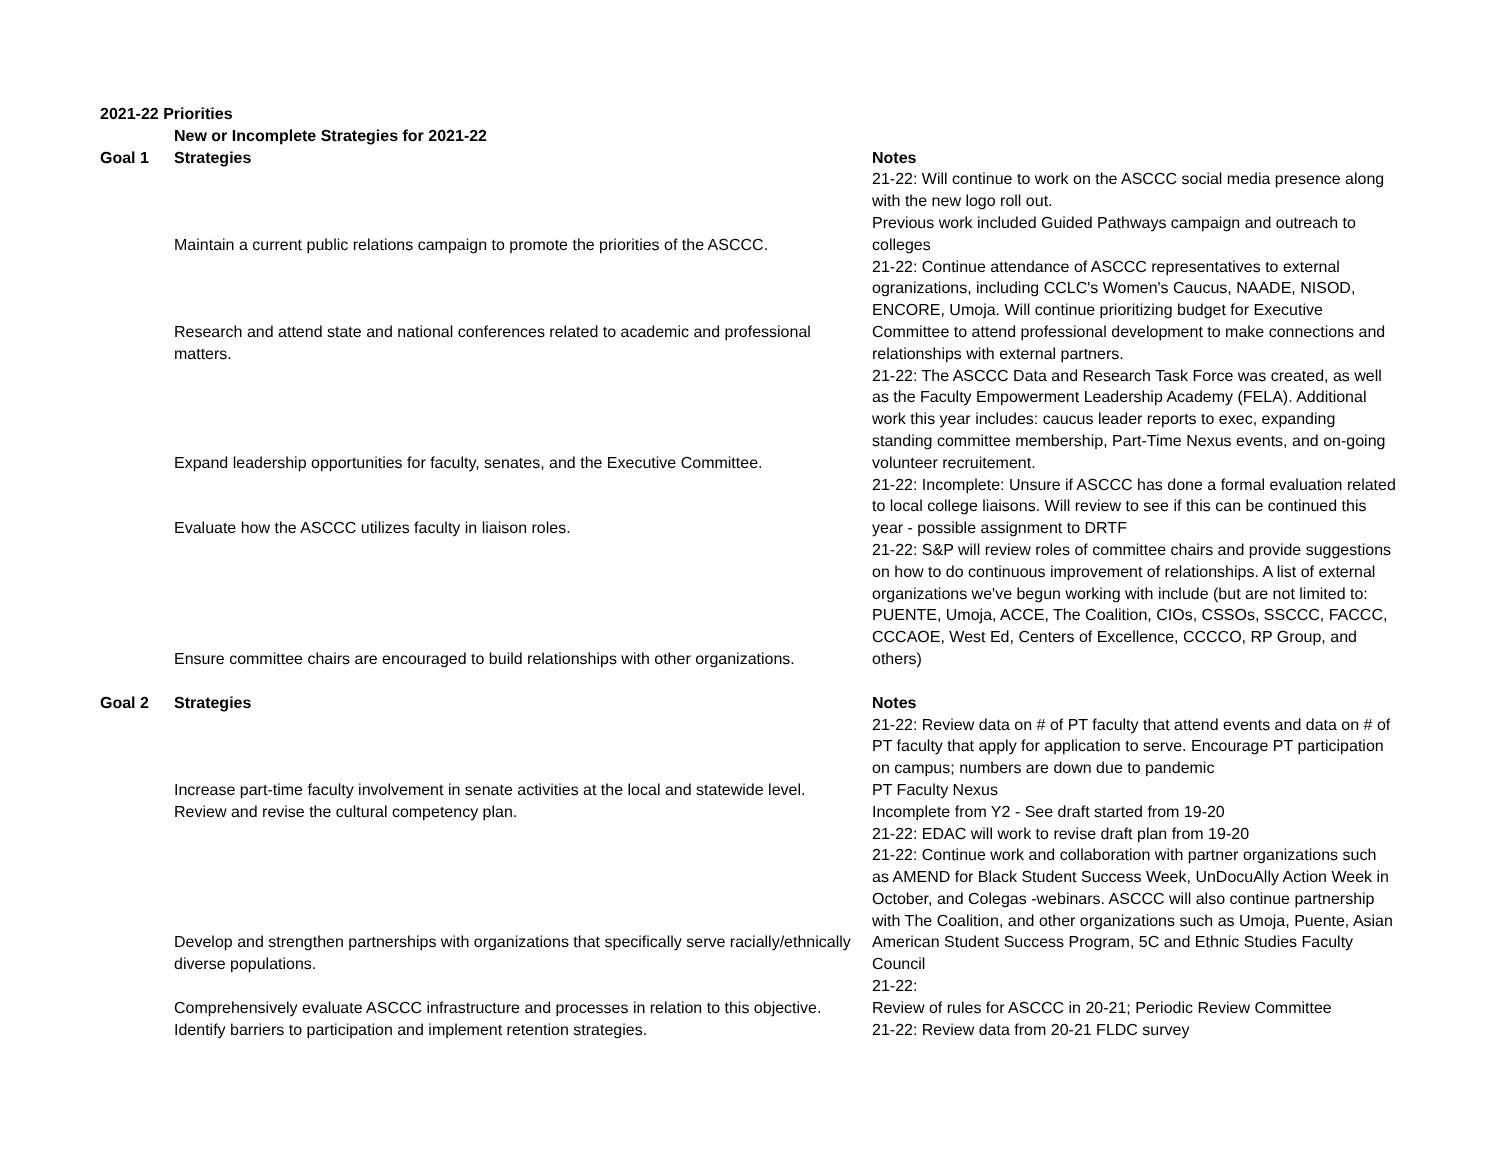| 2021-22 Priorities | | |
| --- | --- | --- |
| | New or Incomplete Strategies for 2021-22 | |
| Goal 1 | Strategies | Notes |
| | Maintain a current public relations campaign to promote the priorities of the ASCCC. | 21-22: Will continue to work on the ASCCC social media presence along with the new logo roll out. Previous work included Guided Pathways campaign and outreach to colleges |
| | Research and attend state and national conferences related to academic and professional matters. | 21-22: Continue attendance of ASCCC representatives to external ogranizations, including CCLC's Women's Caucus, NAADE, NISOD, ENCORE, Umoja. Will continue prioritizing budget for Executive Committee to attend professional development to make connections and relationships with external partners. |
| | Expand leadership opportunities for faculty, senates, and the Executive Committee. | 21-22: The ASCCC Data and Research Task Force was created, as well as the Faculty Empowerment Leadership Academy (FELA). Additional work this year includes: caucus leader reports to exec, expanding standing committee membership, Part-Time Nexus events, and on-going volunteer recruitement. |
| | Evaluate how the ASCCC utilizes faculty in liaison roles. | 21-22: Incomplete: Unsure if ASCCC has done a formal evaluation related to local college liaisons. Will review to see if this can be continued this year - possible assignment to DRTF |
| | Ensure committee chairs are encouraged to build relationships with other organizations. | 21-22: S&P will review roles of committee chairs and provide suggestions on how to do continuous improvement of relationships. A list of external organizations we've begun working with include (but are not limited to: PUENTE, Umoja, ACCE, The Coalition, CIOs, CSSOs, SSCCC, FACCC, CCCAOE, West Ed, Centers of Excellence, CCCCO, RP Group, and others) |
| Goal 2 | Strategies | Notes |
| | Increase part-time faculty involvement in senate activities at the local and statewide level. | 21-22: Review data on # of PT faculty that attend events and data on # of PT faculty that apply for application to serve. Encourage PT participation on campus; numbers are down due to pandemic PT Faculty Nexus |
| | Review and revise the cultural competency plan. | Incomplete from Y2 - See draft started from 19-20 21-22: EDAC will work to revise draft plan from 19-20 |
| | Develop and strengthen partnerships with organizations that specifically serve racially/ethnically diverse populations. | 21-22: Continue work and collaboration with partner organizations such as AMEND for Black Student Success Week, UnDocuAlly Action Week in October, and Colegas -webinars. ASCCC will also continue partnership with The Coalition, and other organizations such as Umoja, Puente, Asian American Student Success Program, 5C and Ethnic Studies Faculty Council |
| | Comprehensively evaluate ASCCC infrastructure and processes in relation to this objective. | 21-22: Review of rules for ASCCC in 20-21; Periodic Review Committee |
| | Identify barriers to participation and implement retention strategies. | 21-22: Review data from 20-21 FLDC survey |